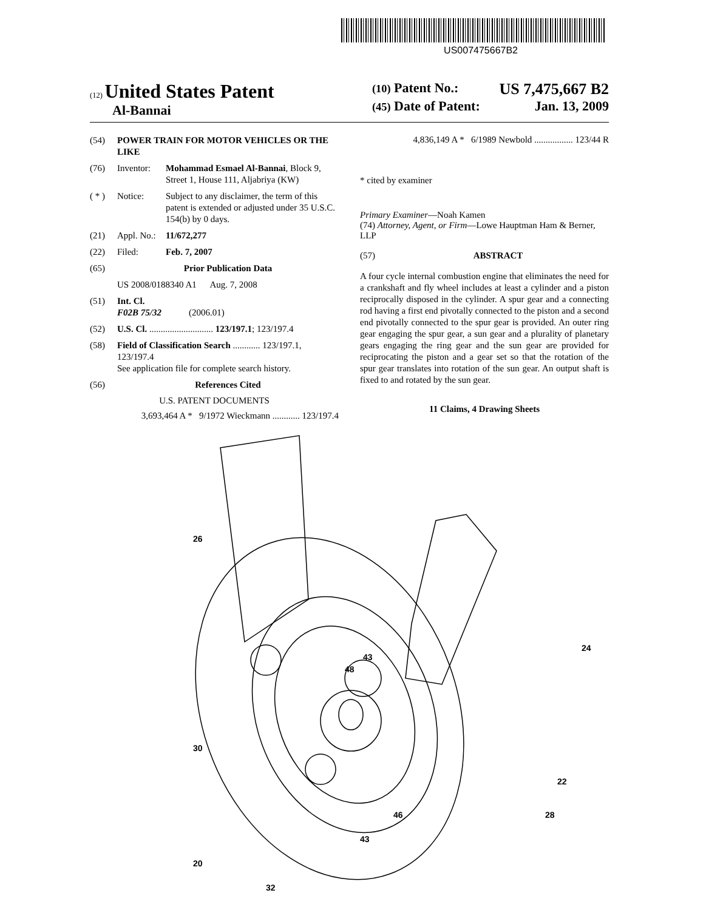US007475667B2
(12) United States Patent
Al-Bannai
(10) Patent No.: US 7,475,667 B2
(45) Date of Patent: Jan. 13, 2009
(54) POWER TRAIN FOR MOTOR VEHICLES OR THE LIKE
(76) Inventor: Mohammad Esmael Al-Bannai, Block 9, Street 1, House 111, Aljabriya (KW)
( * ) Notice: Subject to any disclaimer, the term of this patent is extended or adjusted under 35 U.S.C. 154(b) by 0 days.
(21) Appl. No.: 11/672,277
(22) Filed: Feb. 7, 2007
(65) Prior Publication Data
US 2008/0188340 A1 Aug. 7, 2008
(51) Int. Cl.
F02B 75/32 (2006.01)
(52) U.S. Cl. ............................ 123/197.1; 123/197.4
(58) Field of Classification Search ............ 123/197.1, 123/197.4
See application file for complete search history.
(56) References Cited
U.S. PATENT DOCUMENTS
3,693,464 A * 9/1972 Wieckmann ............ 123/197.4
4,836,149 A * 6/1989 Newbold ................. 123/44 R
* cited by examiner
Primary Examiner—Noah Kamen
(74) Attorney, Agent, or Firm—Lowe Hauptman Ham & Berner, LLP
(57) ABSTRACT
A four cycle internal combustion engine that eliminates the need for a crankshaft and fly wheel includes at least a cylinder and a piston reciprocally disposed in the cylinder. A spur gear and a connecting rod having a first end pivotally connected to the piston and a second end pivotally connected to the spur gear is provided. An outer ring gear engaging the spur gear, a sun gear and a plurality of planetary gears engaging the ring gear and the sun gear are provided for reciprocating the piston and a gear set so that the rotation of the spur gear translates into rotation of the sun gear. An output shaft is fixed to and rotated by the sun gear.
11 Claims, 4 Drawing Sheets
26
24
30
48
43
22
28
46
43
20
32